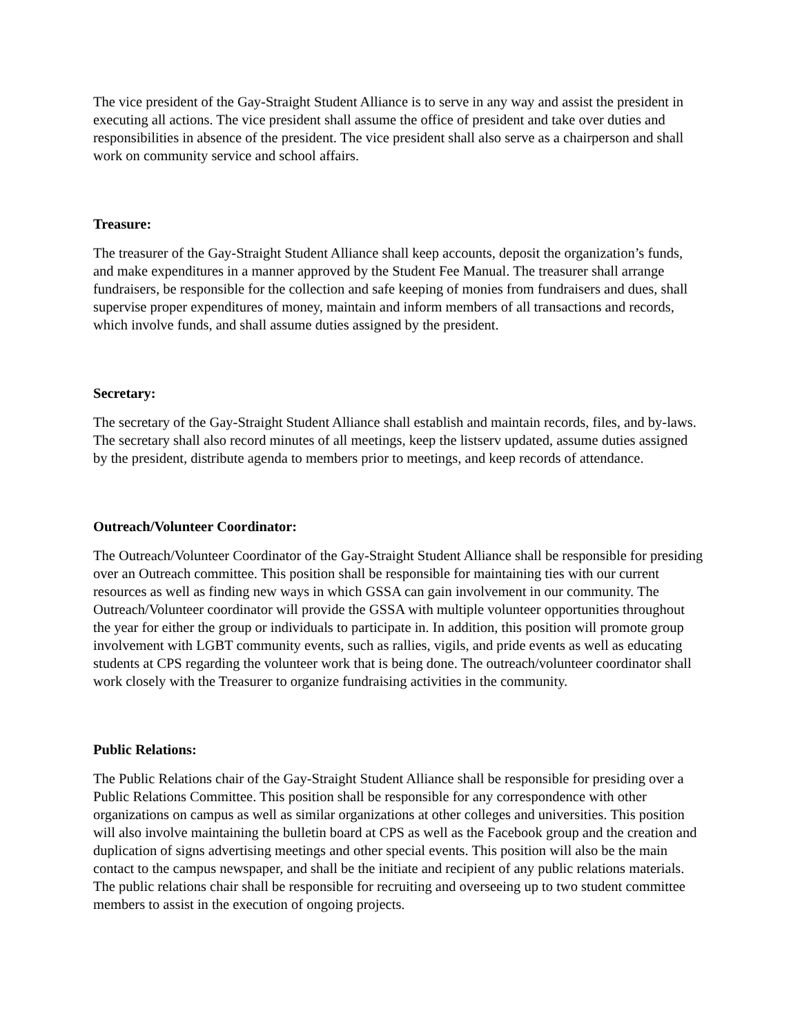The vice president of the Gay-Straight Student Alliance is to serve in any way and assist the president in executing all actions. The vice president shall assume the office of president and take over duties and responsibilities in absence of the president. The vice president shall also serve as a chairperson and shall work on community service and school affairs.
Treasure:
The treasurer of the Gay-Straight Student Alliance shall keep accounts, deposit the organization’s funds, and make expenditures in a manner approved by the Student Fee Manual. The treasurer shall arrange fundraisers, be responsible for the collection and safe keeping of monies from fundraisers and dues, shall supervise proper expenditures of money, maintain and inform members of all transactions and records, which involve funds, and shall assume duties assigned by the president.
Secretary:
The secretary of the Gay-Straight Student Alliance shall establish and maintain records, files, and by-laws. The secretary shall also record minutes of all meetings, keep the listserv updated, assume duties assigned by the president, distribute agenda to members prior to meetings, and keep records of attendance.
Outreach/Volunteer Coordinator:
The Outreach/Volunteer Coordinator of the Gay-Straight Student Alliance shall be responsible for presiding over an Outreach committee. This position shall be responsible for maintaining ties with our current resources as well as finding new ways in which GSSA can gain involvement in our community. The Outreach/Volunteer coordinator will provide the GSSA with multiple volunteer opportunities throughout the year for either the group or individuals to participate in. In addition, this position will promote group involvement with LGBT community events, such as rallies, vigils, and pride events as well as educating students at CPS regarding the volunteer work that is being done. The outreach/volunteer coordinator shall work closely with the Treasurer to organize fundraising activities in the community.
Public Relations:
The Public Relations chair of the Gay-Straight Student Alliance shall be responsible for presiding over a Public Relations Committee. This position shall be responsible for any correspondence with other organizations on campus as well as similar organizations at other colleges and universities. This position will also involve maintaining the bulletin board at CPS as well as the Facebook group and the creation and duplication of signs advertising meetings and other special events. This position will also be the main contact to the campus newspaper, and shall be the initiate and recipient of any public relations materials. The public relations chair shall be responsible for recruiting and overseeing up to two student committee members to assist in the execution of ongoing projects.